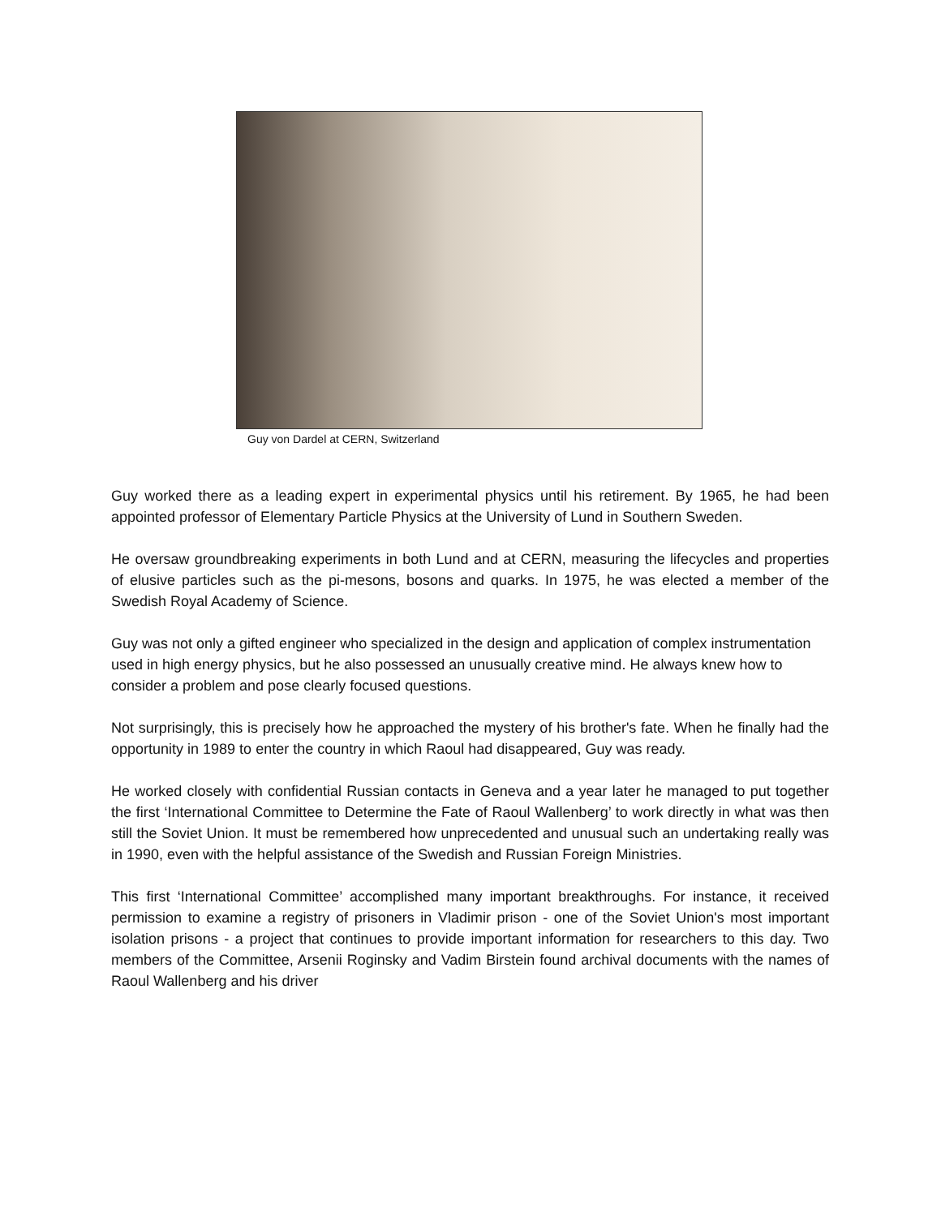Guy von Dardel at CERN, Switzerland
Guy worked there as a leading expert in experimental physics until his retirement. By 1965, he had been appointed professor of Elementary Particle Physics at the University of Lund in Southern Sweden.
He oversaw groundbreaking experiments in both Lund and at CERN, measuring the lifecycles and properties of elusive particles such as the pi-mesons, bosons and quarks. In 1975, he was elected a member of the Swedish Royal Academy of Science.
Guy was not only a gifted engineer who specialized in the design and application of complex instrumentation used in high energy physics, but he also possessed an unusually creative mind. He always knew how to consider a problem and pose clearly focused questions.
Not surprisingly, this is precisely how he approached the mystery of his brother's fate. When he finally had the opportunity in 1989 to enter the country in which Raoul had disappeared, Guy was ready.
He worked closely with confidential Russian contacts in Geneva and a year later he managed to put together the first ‘International Committee to Determine the Fate of Raoul Wallenberg’ to work directly in what was then still the Soviet Union. It must be remembered how unprecedented and unusual such an undertaking really was in 1990, even with the helpful assistance of the Swedish and Russian Foreign Ministries.
This first ‘International Committee’ accomplished many important breakthroughs. For instance, it received permission to examine a registry of prisoners in Vladimir prison - one of the Soviet Union's most important isolation prisons - a project that continues to provide important information for researchers to this day. Two members of the Committee, Arsenii Roginsky and Vadim Birstein found archival documents with the names of Raoul Wallenberg and his driver